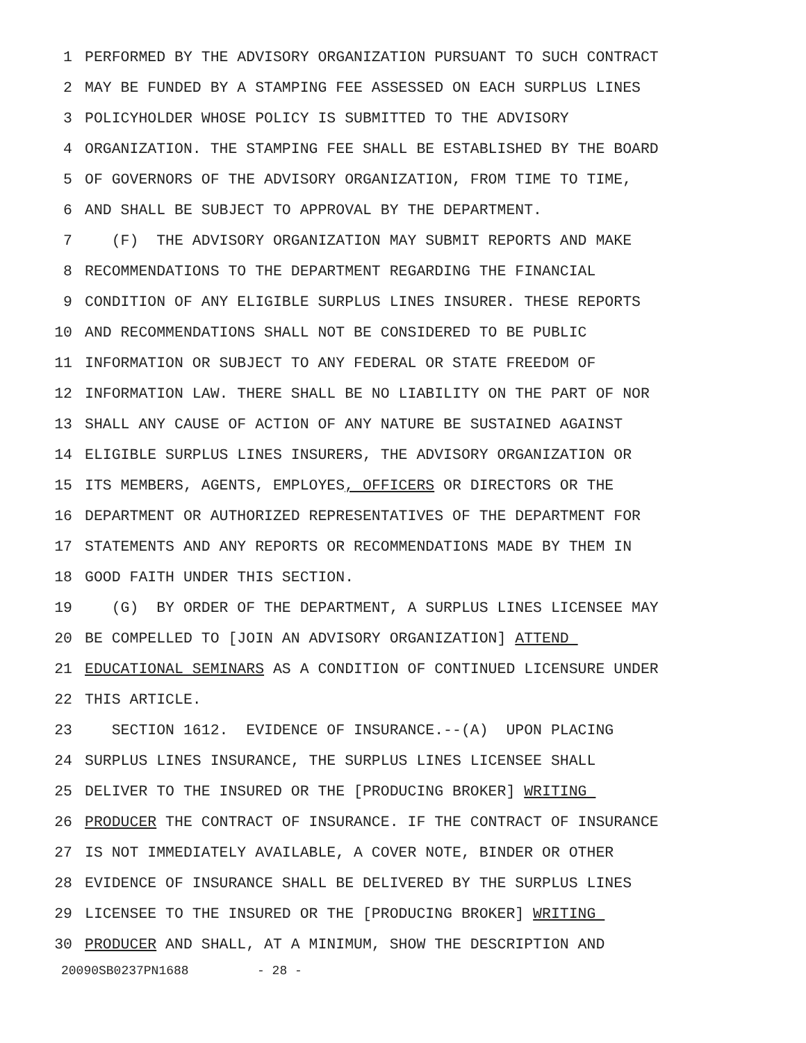1 PERFORMED BY THE ADVISORY ORGANIZATION PURSUANT TO SUCH CONTRACT
2 MAY BE FUNDED BY A STAMPING FEE ASSESSED ON EACH SURPLUS LINES
3 POLICYHOLDER WHOSE POLICY IS SUBMITTED TO THE ADVISORY
4 ORGANIZATION. THE STAMPING FEE SHALL BE ESTABLISHED BY THE BOARD
5 OF GOVERNORS OF THE ADVISORY ORGANIZATION, FROM TIME TO TIME,
6 AND SHALL BE SUBJECT TO APPROVAL BY THE DEPARTMENT.
7 (F) THE ADVISORY ORGANIZATION MAY SUBMIT REPORTS AND MAKE
8 RECOMMENDATIONS TO THE DEPARTMENT REGARDING THE FINANCIAL
9 CONDITION OF ANY ELIGIBLE SURPLUS LINES INSURER. THESE REPORTS
10 AND RECOMMENDATIONS SHALL NOT BE CONSIDERED TO BE PUBLIC
11 INFORMATION OR SUBJECT TO ANY FEDERAL OR STATE FREEDOM OF
12 INFORMATION LAW. THERE SHALL BE NO LIABILITY ON THE PART OF NOR
13 SHALL ANY CAUSE OF ACTION OF ANY NATURE BE SUSTAINED AGAINST
14 ELIGIBLE SURPLUS LINES INSURERS, THE ADVISORY ORGANIZATION OR
15 ITS MEMBERS, AGENTS, EMPLOYES, OFFICERS OR DIRECTORS OR THE
16 DEPARTMENT OR AUTHORIZED REPRESENTATIVES OF THE DEPARTMENT FOR
17 STATEMENTS AND ANY REPORTS OR RECOMMENDATIONS MADE BY THEM IN
18 GOOD FAITH UNDER THIS SECTION.
19 (G) BY ORDER OF THE DEPARTMENT, A SURPLUS LINES LICENSEE MAY
20 BE COMPELLED TO [JOIN AN ADVISORY ORGANIZATION] ATTEND
21 EDUCATIONAL SEMINARS AS A CONDITION OF CONTINUED LICENSURE UNDER
22 THIS ARTICLE.
23 SECTION 1612. EVIDENCE OF INSURANCE.--(A) UPON PLACING
24 SURPLUS LINES INSURANCE, THE SURPLUS LINES LICENSEE SHALL
25 DELIVER TO THE INSURED OR THE [PRODUCING BROKER] WRITING
26 PRODUCER THE CONTRACT OF INSURANCE. IF THE CONTRACT OF INSURANCE
27 IS NOT IMMEDIATELY AVAILABLE, A COVER NOTE, BINDER OR OTHER
28 EVIDENCE OF INSURANCE SHALL BE DELIVERED BY THE SURPLUS LINES
29 LICENSEE TO THE INSURED OR THE [PRODUCING BROKER] WRITING
30 PRODUCER AND SHALL, AT A MINIMUM, SHOW THE DESCRIPTION AND
20090SB0237PN1688 - 28 -